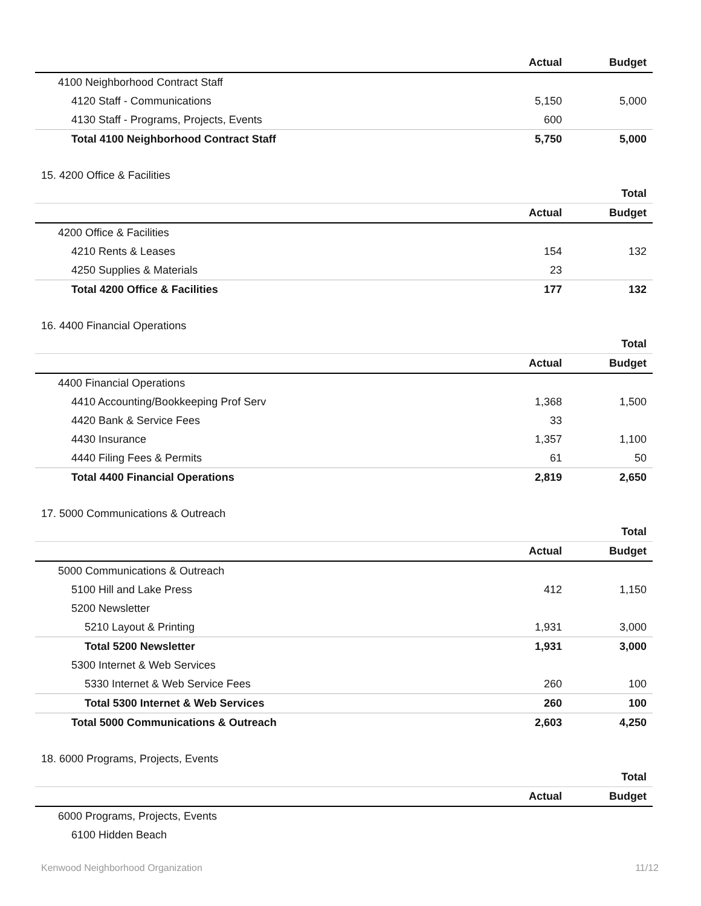| | Actual | Budget |
| --- | --- | --- |
| 4100 Neighborhood Contract Staff | | |
| 4120 Staff - Communications | 5,150 | 5,000 |
| 4130 Staff - Programs, Projects, Events | 600 | |
| Total 4100 Neighborhood Contract Staff | 5,750 | 5,000 |
15. 4200 Office & Facilities
| | | Total |
| --- | --- | --- |
| | Actual | Budget |
| 4200 Office & Facilities | | |
| 4210 Rents & Leases | 154 | 132 |
| 4250 Supplies & Materials | 23 | |
| Total 4200 Office & Facilities | 177 | 132 |
16. 4400 Financial Operations
| | | Total |
| --- | --- | --- |
| | Actual | Budget |
| 4400 Financial Operations | | |
| 4410 Accounting/Bookkeeping Prof Serv | 1,368 | 1,500 |
| 4420 Bank & Service Fees | 33 | |
| 4430 Insurance | 1,357 | 1,100 |
| 4440 Filing Fees & Permits | 61 | 50 |
| Total 4400 Financial Operations | 2,819 | 2,650 |
17. 5000 Communications & Outreach
| | | Total |
| --- | --- | --- |
| | Actual | Budget |
| 5000 Communications & Outreach | | |
| 5100 Hill and Lake Press | 412 | 1,150 |
| 5200 Newsletter | | |
| 5210 Layout & Printing | 1,931 | 3,000 |
| Total 5200 Newsletter | 1,931 | 3,000 |
| 5300 Internet & Web Services | | |
| 5330 Internet & Web Service Fees | 260 | 100 |
| Total 5300 Internet & Web Services | 260 | 100 |
| Total 5000 Communications & Outreach | 2,603 | 4,250 |
18. 6000 Programs, Projects, Events
| | | Total |
| --- | --- | --- |
| | Actual | Budget |
| 6000 Programs, Projects, Events | | |
| 6100 Hidden Beach | | |
Kenwood Neighborhood Organization 11/12